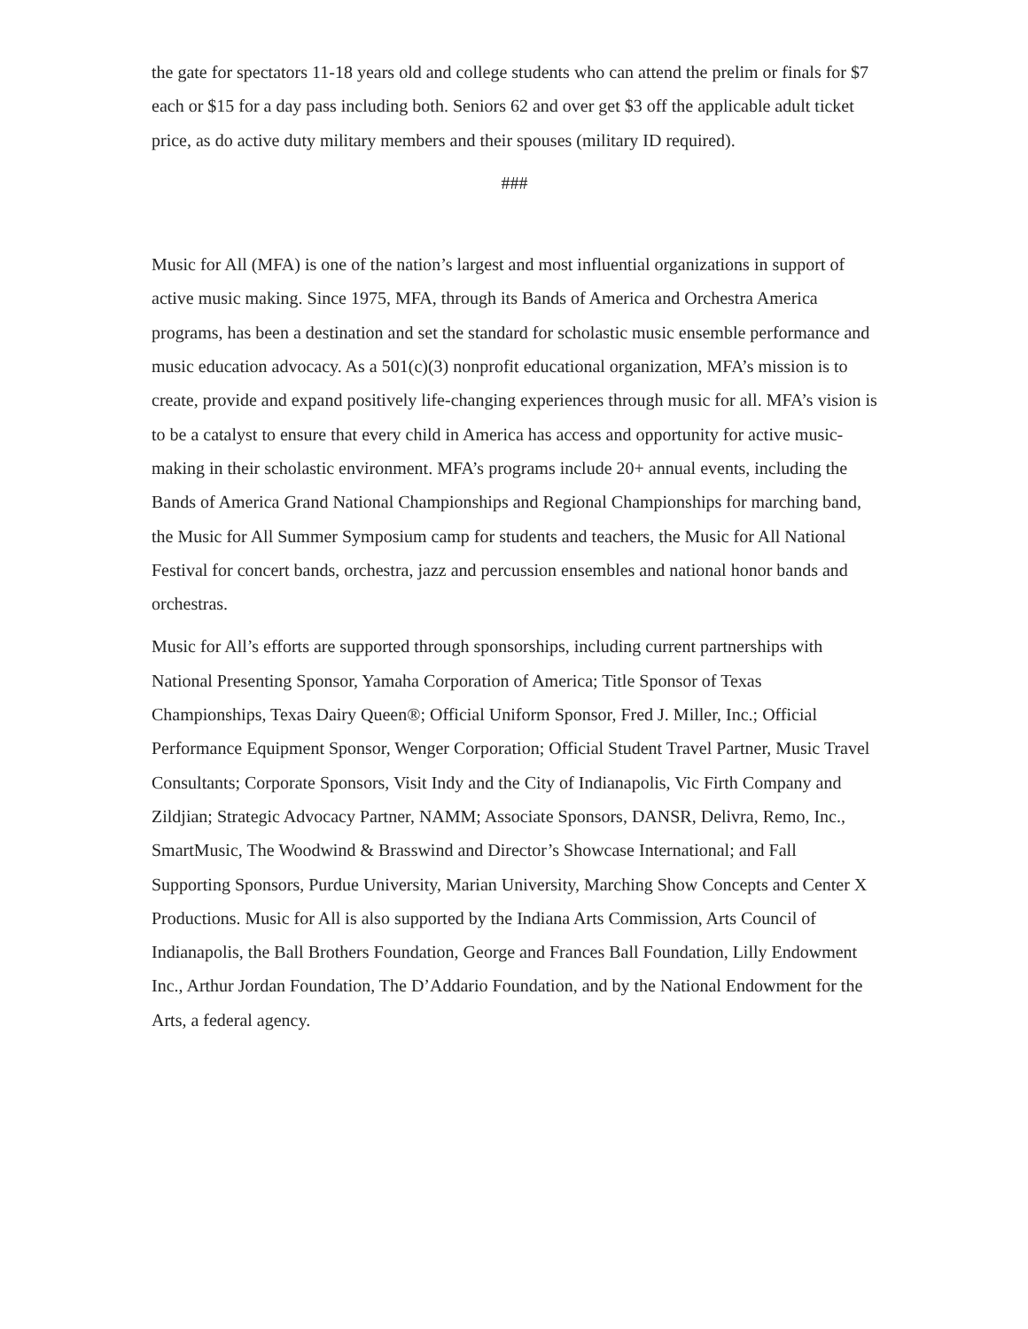the gate for spectators 11-18 years old and college students who can attend the prelim or finals for $7 each or $15 for a day pass including both. Seniors 62 and over get $3 off the applicable adult ticket price, as do active duty military members and their spouses (military ID required).
###
Music for All (MFA) is one of the nation’s largest and most influential organizations in support of active music making. Since 1975, MFA, through its Bands of America and Orchestra America programs, has been a destination and set the standard for scholastic music ensemble performance and music education advocacy. As a 501(c)(3) nonprofit educational organization, MFA’s mission is to create, provide and expand positively life-changing experiences through music for all. MFA’s vision is to be a catalyst to ensure that every child in America has access and opportunity for active music-making in their scholastic environment. MFA’s programs include 20+ annual events, including the Bands of America Grand National Championships and Regional Championships for marching band, the Music for All Summer Symposium camp for students and teachers, the Music for All National Festival for concert bands, orchestra, jazz and percussion ensembles and national honor bands and orchestras.
Music for All’s efforts are supported through sponsorships, including current partnerships with National Presenting Sponsor, Yamaha Corporation of America; Title Sponsor of Texas Championships, Texas Dairy Queen®; Official Uniform Sponsor, Fred J. Miller, Inc.; Official Performance Equipment Sponsor, Wenger Corporation; Official Student Travel Partner, Music Travel Consultants; Corporate Sponsors, Visit Indy and the City of Indianapolis, Vic Firth Company and Zildjian; Strategic Advocacy Partner, NAMM; Associate Sponsors, DANSR, Delivra, Remo, Inc., SmartMusic, The Woodwind & Brasswind and Director’s Showcase International; and Fall Supporting Sponsors, Purdue University, Marian University, Marching Show Concepts and Center X Productions. Music for All is also supported by the Indiana Arts Commission, Arts Council of Indianapolis, the Ball Brothers Foundation, George and Frances Ball Foundation, Lilly Endowment Inc., Arthur Jordan Foundation, The D’Addario Foundation, and by the National Endowment for the Arts, a federal agency.